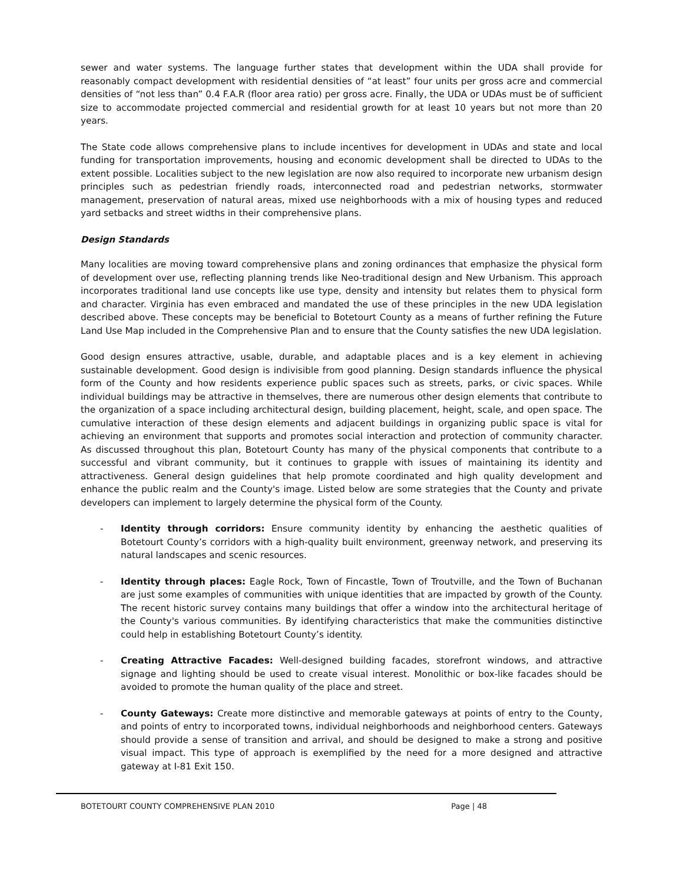sewer and water systems. The language further states that development within the UDA shall provide for reasonably compact development with residential densities of “at least” four units per gross acre and commercial densities of “not less than” 0.4 F.A.R (floor area ratio) per gross acre. Finally, the UDA or UDAs must be of sufficient size to accommodate projected commercial and residential growth for at least 10 years but not more than 20 years.
The State code allows comprehensive plans to include incentives for development in UDAs and state and local funding for transportation improvements, housing and economic development shall be directed to UDAs to the extent possible. Localities subject to the new legislation are now also required to incorporate new urbanism design principles such as pedestrian friendly roads, interconnected road and pedestrian networks, stormwater management, preservation of natural areas, mixed use neighborhoods with a mix of housing types and reduced yard setbacks and street widths in their comprehensive plans.
Design Standards
Many localities are moving toward comprehensive plans and zoning ordinances that emphasize the physical form of development over use, reflecting planning trends like Neo-traditional design and New Urbanism. This approach incorporates traditional land use concepts like use type, density and intensity but relates them to physical form and character. Virginia has even embraced and mandated the use of these principles in the new UDA legislation described above. These concepts may be beneficial to Botetourt County as a means of further refining the Future Land Use Map included in the Comprehensive Plan and to ensure that the County satisfies the new UDA legislation.
Good design ensures attractive, usable, durable, and adaptable places and is a key element in achieving sustainable development. Good design is indivisible from good planning. Design standards influence the physical form of the County and how residents experience public spaces such as streets, parks, or civic spaces. While individual buildings may be attractive in themselves, there are numerous other design elements that contribute to the organization of a space including architectural design, building placement, height, scale, and open space. The cumulative interaction of these design elements and adjacent buildings in organizing public space is vital for achieving an environment that supports and promotes social interaction and protection of community character. As discussed throughout this plan, Botetourt County has many of the physical components that contribute to a successful and vibrant community, but it continues to grapple with issues of maintaining its identity and attractiveness. General design guidelines that help promote coordinated and high quality development and enhance the public realm and the County's image. Listed below are some strategies that the County and private developers can implement to largely determine the physical form of the County.
- Identity through corridors: Ensure community identity by enhancing the aesthetic qualities of Botetourt County’s corridors with a high-quality built environment, greenway network, and preserving its natural landscapes and scenic resources.
- Identity through places: Eagle Rock, Town of Fincastle, Town of Troutville, and the Town of Buchanan are just some examples of communities with unique identities that are impacted by growth of the County. The recent historic survey contains many buildings that offer a window into the architectural heritage of the County's various communities. By identifying characteristics that make the communities distinctive could help in establishing Botetourt County’s identity.
- Creating Attractive Facades: Well-designed building facades, storefront windows, and attractive signage and lighting should be used to create visual interest. Monolithic or box-like facades should be avoided to promote the human quality of the place and street.
- County Gateways: Create more distinctive and memorable gateways at points of entry to the County, and points of entry to incorporated towns, individual neighborhoods and neighborhood centers. Gateways should provide a sense of transition and arrival, and should be designed to make a strong and positive visual impact. This type of approach is exemplified by the need for a more designed and attractive gateway at I-81 Exit 150.
BOTETOURT COUNTY COMPREHENSIVE PLAN 2010 Page | 48